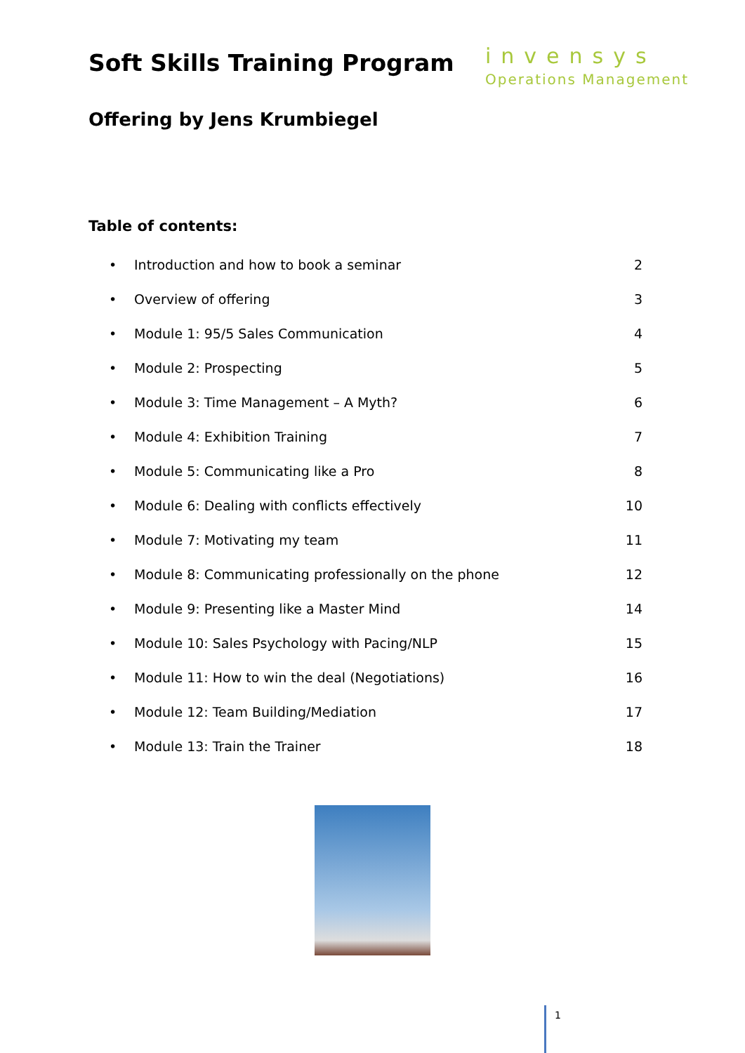Soft Skills Training Program
invensys
Operations Management
Offering by Jens Krumbiegel
Table of contents:
• Introduction and how to book a seminar 2
• Overview of offering 3
• Module 1: 95/5 Sales Communication 4
• Module 2: Prospecting 5
• Module 3: Time Management – A Myth? 6
• Module 4: Exhibition Training 7
• Module 5: Communicating like a Pro 8
• Module 6: Dealing with conflicts effectively 10
• Module 7: Motivating my team 11
• Module 8: Communicating professionally on the phone 12
• Module 9: Presenting like a Master Mind 14
• Module 10: Sales Psychology with Pacing/NLP 15
• Module 11: How to win the deal (Negotiations) 16
• Module 12: Team Building/Mediation 17
• Module 13: Train the Trainer 18
1